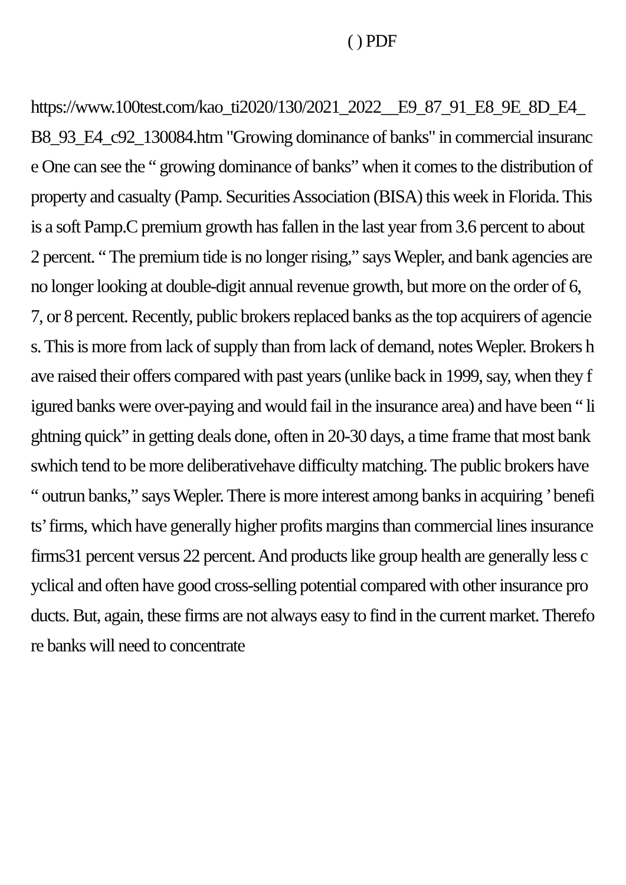( ) PDF
https://www.100test.com/kao_ti2020/130/2021_2022__E9_87_91_E8_9E_8D_E4_B8_93_E4_c92_130084.htm "Growing dominance of banks" in commercial insurance One can see the “ growing dominance of banks” when it comes to the distribution of property and casualty (Pamp. Securities Association (BISA) this week in Florida. This is a soft Pamp.C premium growth has fallen in the last year from 3.6 percent to about 2 percent. “ The premium tide is no longer rising,” says Wepler, and bank agencies are no longer looking at double-digit annual revenue growth, but more on the order of 6, 7, or 8 percent. Recently, public brokers replaced banks as the top acquirers of agencies. This is more from lack of supply than from lack of demand, notes Wepler. Brokers have raised their offers compared with past years (unlike back in 1999, say, when they figured banks were over-paying and would fail in the insurance area) and have been “ lightning quick” in getting deals done, often in 20-30 days, a time frame that most bankswhich tend to be more deliberativehave difficulty matching. The public brokers have “ outrun banks,” says Wepler. There is more interest among banks in acquiring ’ benefits’ firms, which have generally higher profits margins than commercial lines insurance firms31 percent versus 22 percent. And products like group health are generally less cyclical and often have good cross-selling potential compared with other insurance products. But, again, these firms are not always easy to find in the current market. Therefore banks will need to concentrate